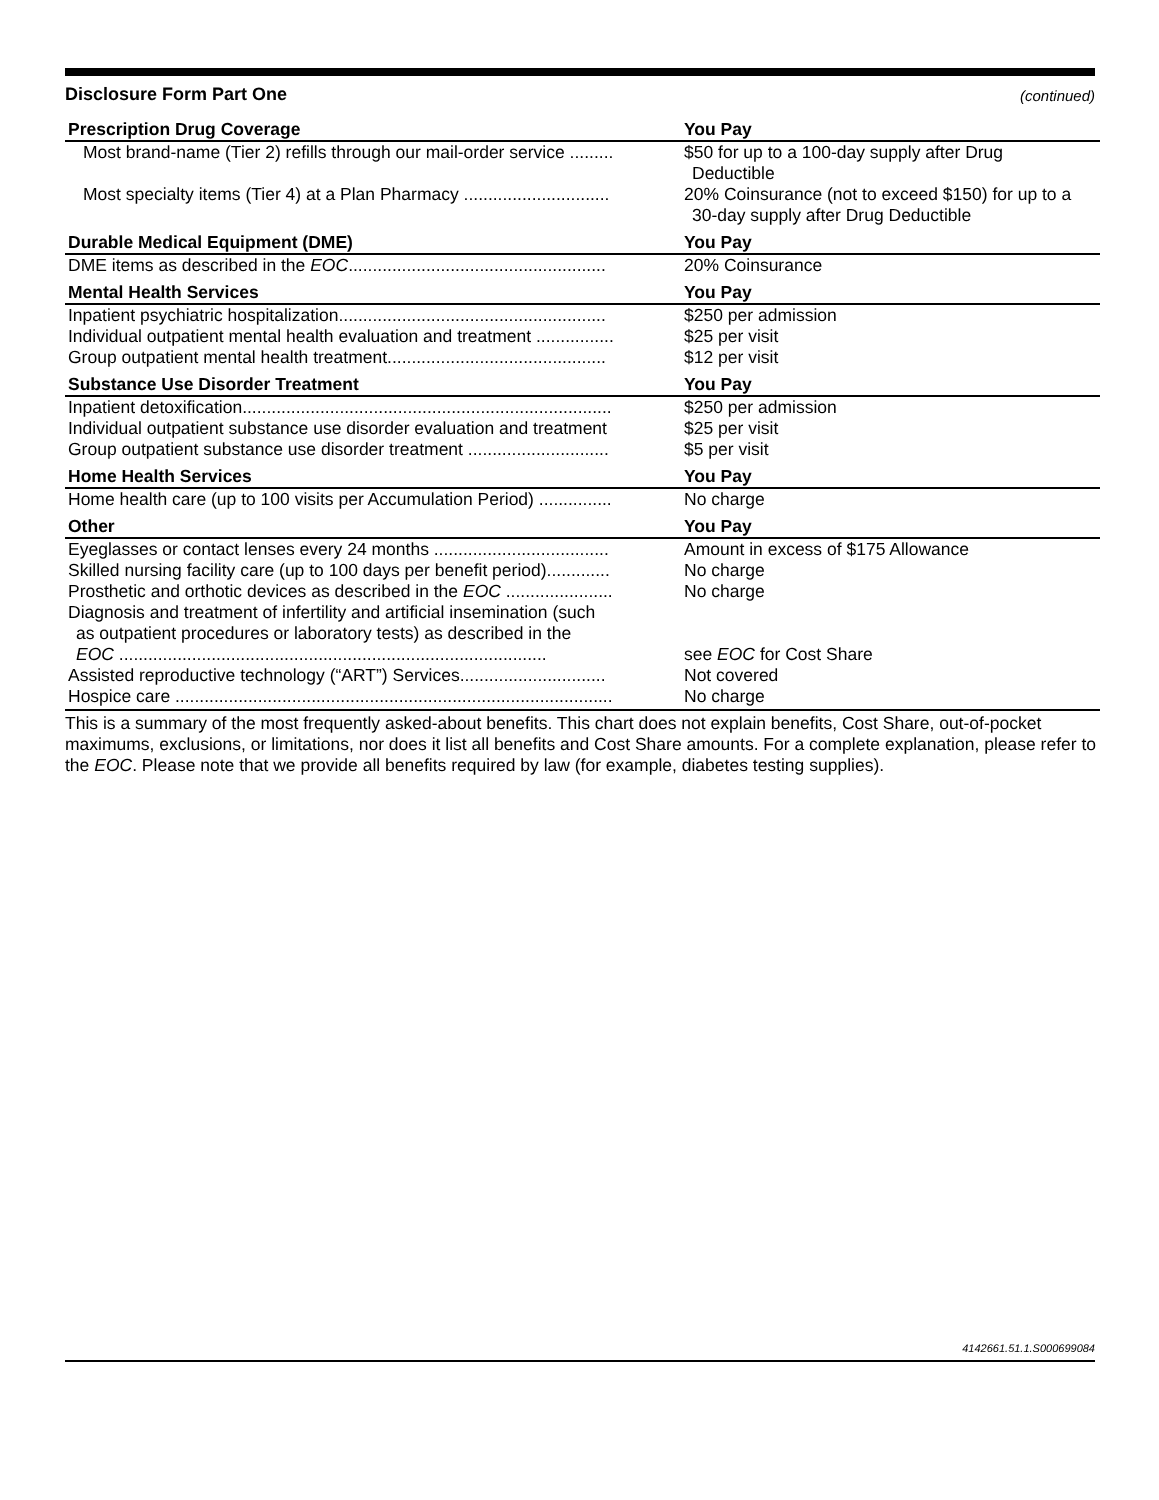Disclosure Form Part One (continued)
| Prescription Drug Coverage | You Pay |
| --- | --- |
| Most brand-name (Tier 2) refills through our mail-order service ......... | $50 for up to a 100-day supply after Drug Deductible |
| Most specialty items (Tier 4) at a Plan Pharmacy .............................. | 20% Coinsurance (not to exceed $150) for up to a 30-day supply after Drug Deductible |
| Durable Medical Equipment (DME) | You Pay |
| DME items as described in the EOC ..................................................... | 20% Coinsurance |
| Mental Health Services | You Pay |
| Inpatient psychiatric hospitalization....................................................... | $250 per admission |
| Individual outpatient mental health evaluation and treatment ................ | $25 per visit |
| Group outpatient mental health treatment............................................. | $12 per visit |
| Substance Use Disorder Treatment | You Pay |
| Inpatient detoxification............................................................................ | $250 per admission |
| Individual outpatient substance use disorder evaluation and treatment | $25 per visit |
| Group outpatient substance use disorder treatment ............................. | $5 per visit |
| Home Health Services | You Pay |
| Home health care (up to 100 visits per Accumulation Period) ............... | No charge |
| Other | You Pay |
| Eyeglasses or contact lenses every 24 months .................................... | Amount in excess of $175 Allowance |
| Skilled nursing facility care (up to 100 days per benefit period)............. | No charge |
| Prosthetic and orthotic devices as described in the EOC ...................... | No charge |
| Diagnosis and treatment of infertility and artificial insemination (such as outpatient procedures or laboratory tests) as described in the EOC ........................................................................................ | see EOC for Cost Share |
| Assisted reproductive technology (“ART”) Services.............................. | Not covered |
| Hospice care .......................................................................................... | No charge |
This is a summary of the most frequently asked-about benefits. This chart does not explain benefits, Cost Share, out-of-pocket maximums, exclusions, or limitations, nor does it list all benefits and Cost Share amounts. For a complete explanation, please refer to the EOC. Please note that we provide all benefits required by law (for example, diabetes testing supplies).
4142661.51.1.S000699084